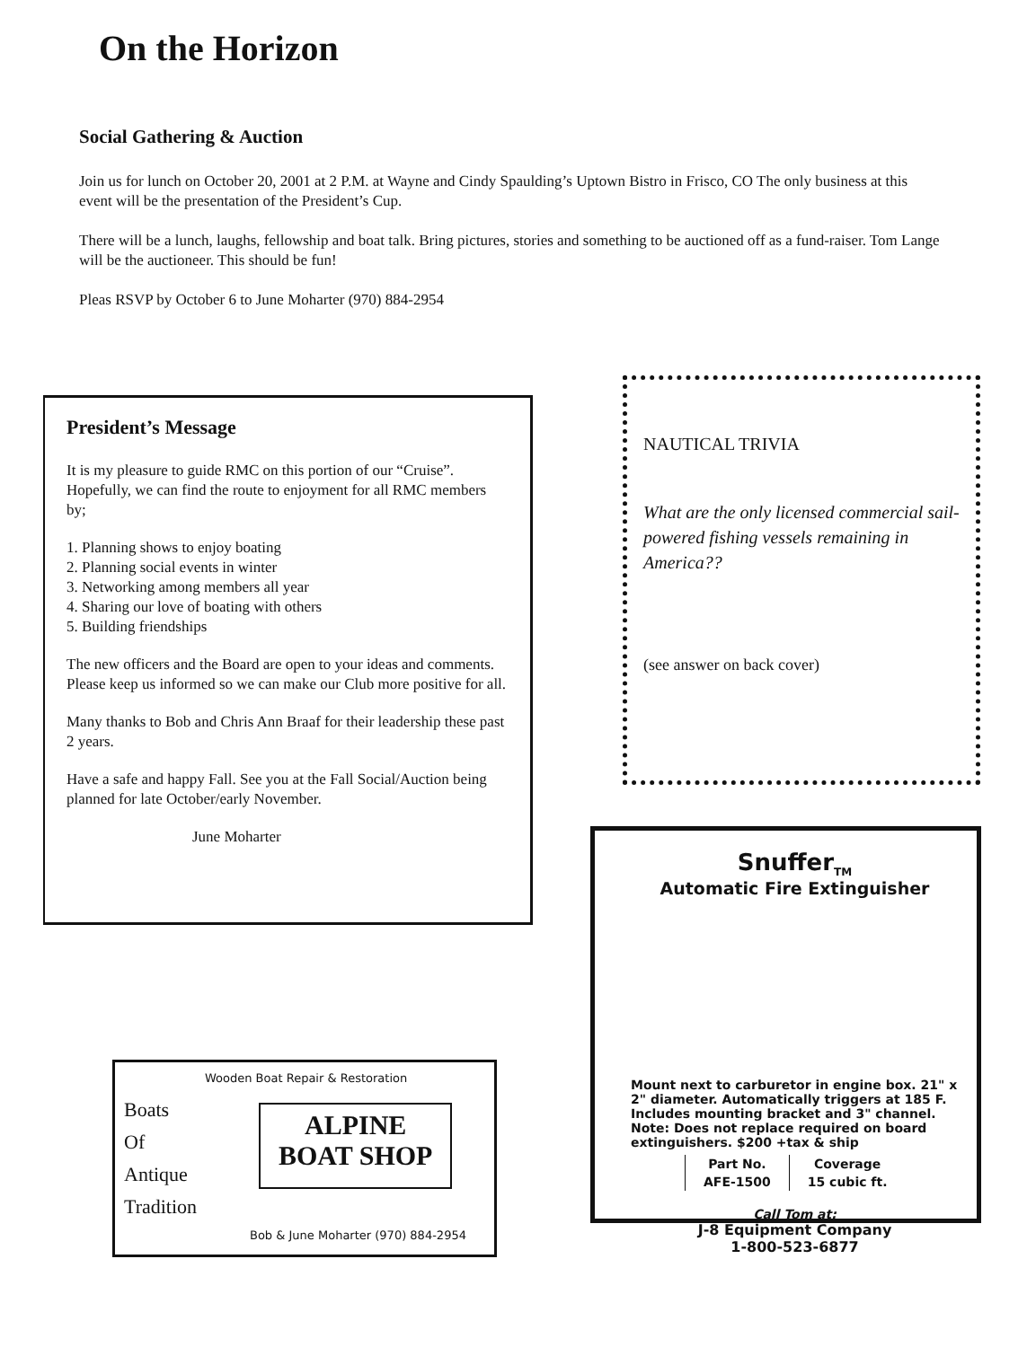On the Horizon
Social Gathering & Auction
Join us for lunch on October 20, 2001 at 2 P.M. at Wayne and Cindy Spaulding’s Uptown Bistro in Frisco, CO The only business at this event will be the presentation of the President’s Cup.
There will be a lunch, laughs, fellowship and boat talk. Bring pictures, stories and something to be auctioned off as a fund-raiser. Tom Lange will be the auctioneer. This should be fun!
Pleas RSVP by October 6 to June Moharter (970) 884-2954
President’s Message
It is my pleasure to guide RMC on this portion of our “Cruise”. Hopefully, we can find the route to enjoyment for all RMC members by;
1. Planning shows to enjoy boating
2. Planning social events in winter
3. Networking among members all year
4. Sharing our love of boating with others
5. Building friendships
The new officers and the Board are open to your ideas and comments. Please keep us informed so we can make our Club more positive for all.
Many thanks to Bob and Chris Ann Braaf for their leadership these past 2 years.
Have a safe and happy Fall. See you at the Fall Social/Auction being planned for late October/early November.
June Moharter
NAUTICAL TRIVIA
What are the only licensed commercial sail-powered fishing vessels remaining in America??
(see answer on back cover)
Wooden Boat Repair & Restoration
Boats
Of
Antique
Tradition
ALPINE
BOAT SHOP
Bob & June Moharter (970) 884-2954
Snuffer<sub>TM</sub>
Automatic Fire Extinguisher
Mount next to carburetor in engine box. 21" x 2" diameter. Automatically triggers at 185 F. Includes mounting bracket and 3" channel.
Note: Does not replace required on board extinguishers. $200 +tax & ship
| Part No. | Coverage |
| --- | --- |
| AFE-1500 | 15 cubic ft. |
Call Tom at:
J-8 Equipment Company
1-800-523-6877